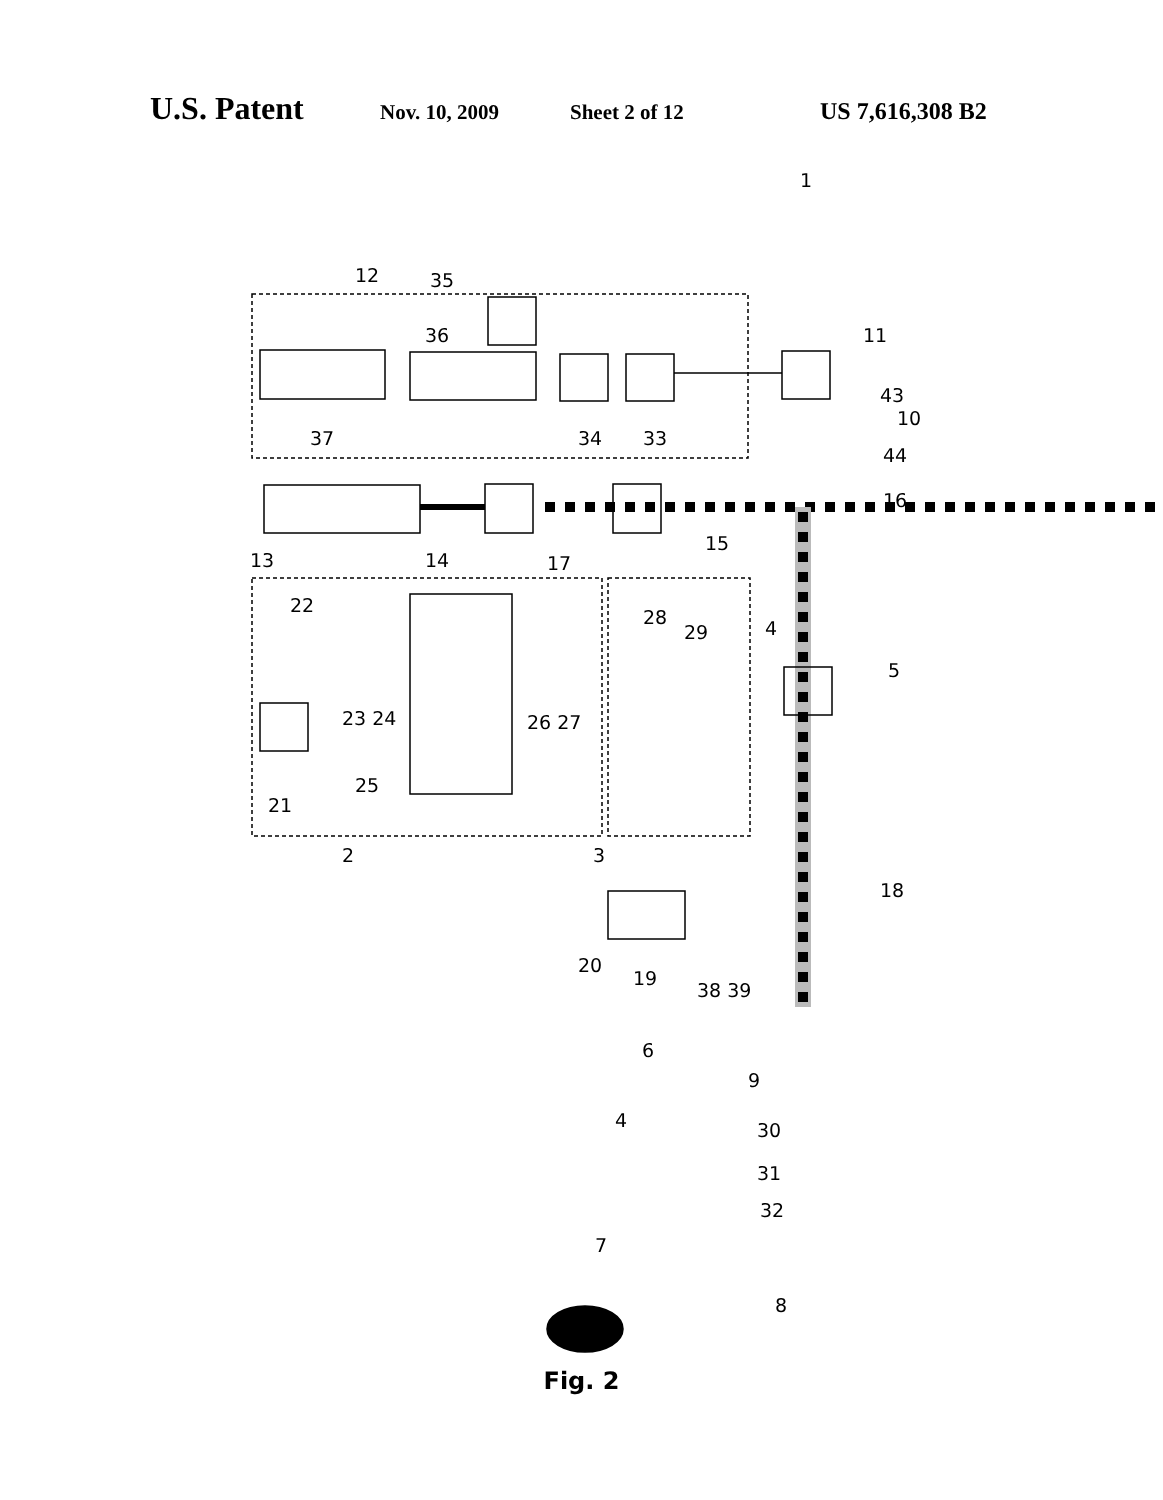U.S. Patent Nov. 10, 2009 Sheet 2 of 12 US 7,616,308 B2
1
12
35
36
11
37
34
33
13
14
17
15
16
43
10
44
22
28
29
4
5
23 24
26 27
25
21
2
3
18
20
19
38 39
6
9
4
30
31
32
7
8
Fig. 2